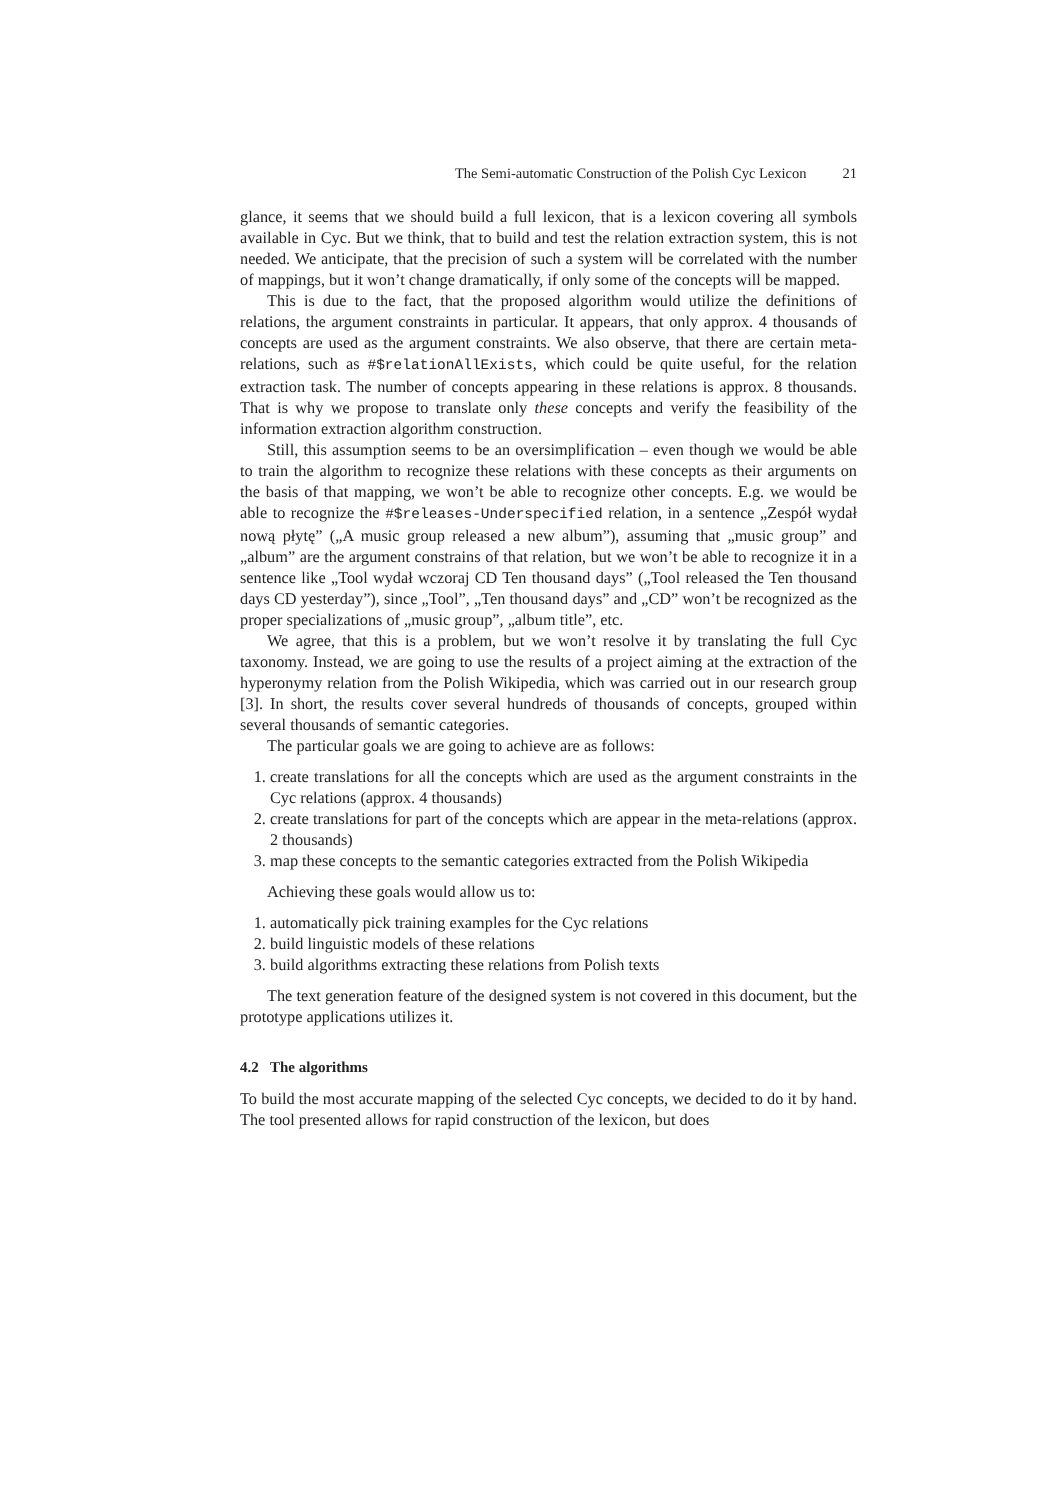The Semi-automatic Construction of the Polish Cyc Lexicon 21
glance, it seems that we should build a full lexicon, that is a lexicon covering all symbols available in Cyc. But we think, that to build and test the relation extraction system, this is not needed. We anticipate, that the precision of such a system will be correlated with the number of mappings, but it won’t change dramatically, if only some of the concepts will be mapped.
This is due to the fact, that the proposed algorithm would utilize the definitions of relations, the argument constraints in particular. It appears, that only approx. 4 thousands of concepts are used as the argument constraints. We also observe, that there are certain meta-relations, such as #$relationAllExists, which could be quite useful, for the relation extraction task. The number of concepts appearing in these relations is approx. 8 thousands. That is why we propose to translate only these concepts and verify the feasibility of the information extraction algorithm construction.
Still, this assumption seems to be an oversimplification – even though we would be able to train the algorithm to recognize these relations with these concepts as their arguments on the basis of that mapping, we won’t be able to recognize other concepts. E.g. we would be able to recognize the #$releases-Underspecified relation, in a sentence „Zespół wydał nową płytę” („A music group released a new album”), assuming that „music group” and „album” are the argument constrains of that relation, but we won’t be able to recognize it in a sentence like „Tool wydał wczoraj CD Ten thousand days” („Tool released the Ten thousand days CD yesterday”), since „Tool”, „Ten thousand days” and „CD” won’t be recognized as the proper specializations of „music group”, „album title”, etc.
We agree, that this is a problem, but we won’t resolve it by translating the full Cyc taxonomy. Instead, we are going to use the results of a project aiming at the extraction of the hyperonymy relation from the Polish Wikipedia, which was carried out in our research group [3]. In short, the results cover several hundreds of thousands of concepts, grouped within several thousands of semantic categories.
The particular goals we are going to achieve are as follows:
1. create translations for all the concepts which are used as the argument constraints in the Cyc relations (approx. 4 thousands)
2. create translations for part of the concepts which are appear in the meta-relations (approx. 2 thousands)
3. map these concepts to the semantic categories extracted from the Polish Wikipedia
Achieving these goals would allow us to:
1. automatically pick training examples for the Cyc relations
2. build linguistic models of these relations
3. build algorithms extracting these relations from Polish texts
The text generation feature of the designed system is not covered in this document, but the prototype applications utilizes it.
4.2 The algorithms
To build the most accurate mapping of the selected Cyc concepts, we decided to do it by hand. The tool presented allows for rapid construction of the lexicon, but does